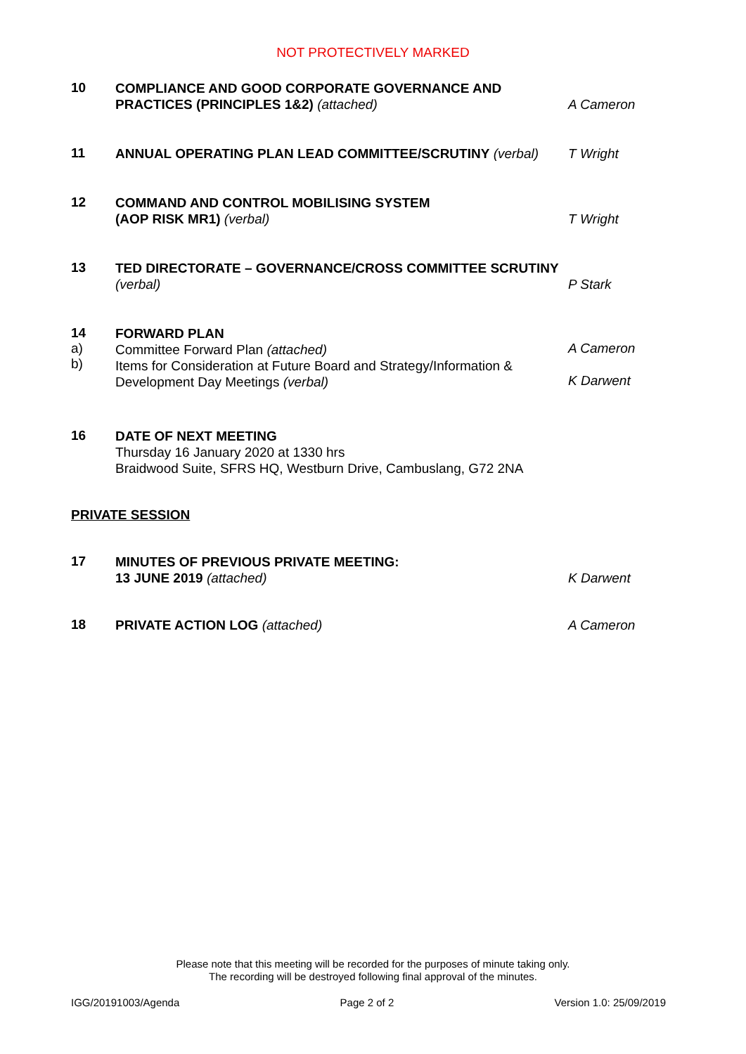NOT PROTECTIVELY MARKED
10
COMPLIANCE AND GOOD CORPORATE GOVERNANCE AND PRACTICES (PRINCIPLES 1&2) (attached)
A Cameron
11
ANNUAL OPERATING PLAN LEAD COMMITTEE/SCRUTINY (verbal)
T Wright
12
COMMAND AND CONTROL MOBILISING SYSTEM
(AOP RISK MR1) (verbal)
T Wright
13
TED DIRECTORATE – GOVERNANCE/CROSS COMMITTEE SCRUTINY (verbal)
P Stark
14
a)
b)
FORWARD PLAN
Committee Forward Plan (attached)
Items for Consideration at Future Board and Strategy/Information & Development Day Meetings (verbal)
A Cameron
K Darwent
16
DATE OF NEXT MEETING
Thursday 16 January 2020 at 1330 hrs
Braidwood Suite, SFRS HQ, Westburn Drive, Cambuslang, G72 2NA
PRIVATE SESSION
17
MINUTES OF PREVIOUS PRIVATE MEETING:
13 JUNE 2019 (attached)
K Darwent
18
PRIVATE ACTION LOG (attached)
A Cameron
Please note that this meeting will be recorded for the purposes of minute taking only.
The recording will be destroyed following final approval of the minutes.
IGG/20191003/Agenda Page 2 of 2 Version 1.0: 25/09/2019